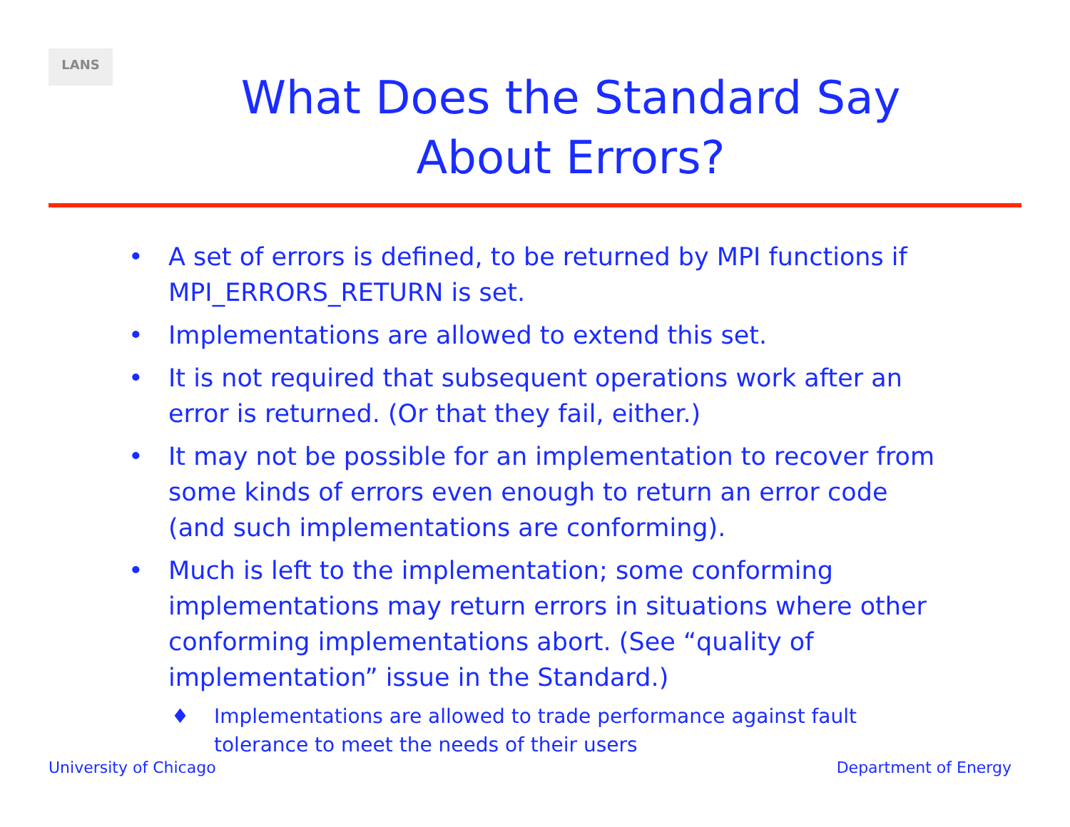LANS
What Does the Standard Say
About Errors?
• A set of errors is defined, to be returned by MPI functions if MPI_ERRORS_RETURN is set.
• Implementations are allowed to extend this set.
• It is not required that subsequent operations work after an error is returned. (Or that they fail, either.)
• It may not be possible for an implementation to recover from some kinds of errors even enough to return an error code (and such implementations are conforming).
• Much is left to the implementation; some conforming implementations may return errors in situations where other conforming implementations abort. (See “quality of implementation” issue in the Standard.)
♦ Implementations are allowed to trade performance against fault tolerance to meet the needs of their users
University of Chicago Department of Energy